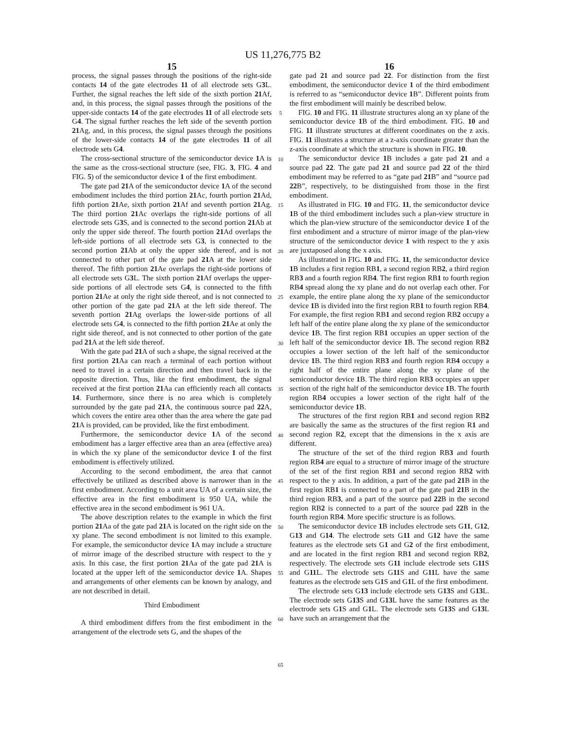US 11,276,775 B2
15
process, the signal passes through the positions of the right-side contacts 14 of the gate electrodes 11 of all electrode sets G3 L. Further, the signal reaches the left side of the sixth portion 21 Af, and, in this process, the signal passes through the positions of the upper-side contacts 14 of the gate electrodes 11 of all electrode sets G4. The signal further reaches the left side of the seventh portion 21 Ag, and, in this process, the signal passes through the positions of the lower-side contacts 14 of the gate electrodes 11 of all electrode sets G4.
The cross-sectional structure of the semiconductor device 1 A is the same as the cross-sectional structure (see, FIG. 3, FIG. 4 and FIG. 5) of the semiconductor device 1 of the first embodiment.
The gate pad 21 A of the semiconductor device 1 A of the second embodiment includes the third portion 21 Ac, fourth portion 21 Ad, fifth portion 21 Ae, sixth portion 21 Af and seventh portion 21 Ag. The third portion 21 Ac overlaps the right-side portions of all electrode sets G3 S, and is connected to the second portion 21 Ab at only the upper side thereof. The fourth portion 21 Ad overlaps the left-side portions of all electrode sets G3, is connected to the second portion 21 Ab at only the upper side thereof, and is not connected to other part of the gate pad 21 A at the lower side thereof. The fifth portion 21 Ae overlaps the right-side portions of all electrode sets G3 L. The sixth portion 21 Af overlaps the upper-side portions of all electrode sets G4, is connected to the fifth portion 21 Ae at only the right side thereof, and is not connected to other portion of the gate pad 21 A at the left side thereof. The seventh portion 21 Ag overlaps the lower-side portions of all electrode sets G4, is connected to the fifth portion 21 Ae at only the right side thereof, and is not connected to other portion of the gate pad 21 A at the left side thereof.
With the gate pad 21 A of such a shape, the signal received at the first portion 21 Aa can reach a terminal of each portion without need to travel in a certain direction and then travel back in the opposite direction. Thus, like the first embodiment, the signal received at the first portion 21 Aa can efficiently reach all contacts 14. Furthermore, since there is no area which is completely surrounded by the gate pad 21 A, the continuous source pad 22 A, which covers the entire area other than the area where the gate pad 21 A is provided, can be provided, like the first embodiment.
Furthermore, the semiconductor device 1 A of the second embodiment has a larger effective area than an area (effective area) in which the xy plane of the semiconductor device 1 of the first embodiment is effectively utilized.
According to the second embodiment, the area that cannot effectively be utilized as described above is narrower than in the first embodiment. According to a unit area UA of a certain size, the effective area in the first embodiment is 950 UA, while the effective area in the second embodiment is 961 UA.
The above description relates to the example in which the first portion 21 Aa of the gate pad 21 A is located on the right side on the xy plane. The second embodiment is not limited to this example. For example, the semiconductor device 1 A may include a structure of mirror image of the described structure with respect to the y axis. In this case, the first portion 21 Aa of the gate pad 21 A is located at the upper left of the semiconductor device 1 A. Shapes and arrangements of other elements can be known by analogy, and are not described in detail.
Third Embodiment
A third embodiment differs from the first embodiment in the arrangement of the electrode sets G, and the shapes of the
5
10
15
20
25
30
35
40
45
50
55
60
65
16
gate pad 21 and source pad 22. For distinction from the first embodiment, the semiconductor device 1 of the third embodiment is referred to as “semiconductor device 1 B”. Different points from the first embodiment will mainly be described below.
FIG. 10 and FIG. 11 illustrate structures along an xy plane of the semiconductor device 1 B of the third embodiment. FIG. 10 and FIG. 11 illustrate structures at different coordinates on the z axis. FIG. 11 illustrates a structure at a z-axis coordinate greater than the z-axis coordinate at which the structure is shown in FIG. 10.
The semiconductor device 1 B includes a gate pad 21 and a source pad 22. The gate pad 21 and source pad 22 of the third embodiment may be referred to as “gate pad 21 B” and “source pad 22 B”, respectively, to be distinguished from those in the first embodiment.
As illustrated in FIG. 10 and FIG. 11, the semiconductor device 1 B of the third embodiment includes such a plan-view structure in which the plan-view structure of the semiconductor device 1 of the first embodiment and a structure of mirror image of the plan-view structure of the semiconductor device 1 with respect to the y axis are juxtaposed along the x axis.
As illustrated in FIG. 10 and FIG. 11, the semiconductor device 1 B includes a first region RB1, a second region RB2, a third region RB3 and a fourth region RB4. The first region RB1 to fourth region RB4 spread along the xy plane and do not overlap each other. For example, the entire plane along the xy plane of the semiconductor device 1 B is divided into the first region RB1 to fourth region RB4. For example, the first region RB1 and second region RB2 occupy a left half of the entire plane along the xy plane of the semiconductor device 1 B. The first region RB1 occupies an upper section of the left half of the semiconductor device 1 B. The second region RB2 occupies a lower section of the left half of the semiconductor device 1 B. The third region RB3 and fourth region RB4 occupy a right half of the entire plane along the xy plane of the semiconductor device 1 B. The third region RB3 occupies an upper section of the right half of the semiconductor device 1 B. The fourth region RB4 occupies a lower section of the right half of the semiconductor device 1 B.
The structures of the first region RB1 and second region RB2 are basically the same as the structures of the first region R1 and second region R2, except that the dimensions in the x axis are different.
The structure of the set of the third region RB3 and fourth region RB4 are equal to a structure of mirror image of the structure of the set of the first region RB1 and second region RB2 with respect to the y axis. In addition, a part of the gate pad 21 B in the first region RB1 is connected to a part of the gate pad 21 B in the third region RB3, and a part of the source pad 22 B in the second region RB2 is connected to a part of the source pad 22 B in the fourth region RB4. More specific structure is as follows.
The semiconductor device 1 B includes electrode sets G11, G12, G13 and G14. The electrode sets G11 and G12 have the same features as the electrode sets G1 and G2 of the first embodiment, and are located in the first region RB1 and second region RB2, respectively. The electrode sets G11 include electrode sets G11 S and G11 L. The electrode sets G11 S and G11 L have the same features as the electrode sets G1 S and G1 L of the first embodiment.
The electrode sets G13 include electrode sets G13 S and G13 L. The electrode sets G13 S and G13 L have the same features as the electrode sets G1 S and G1 L. The electrode sets G13 S and G13 L have such an arrangement that the